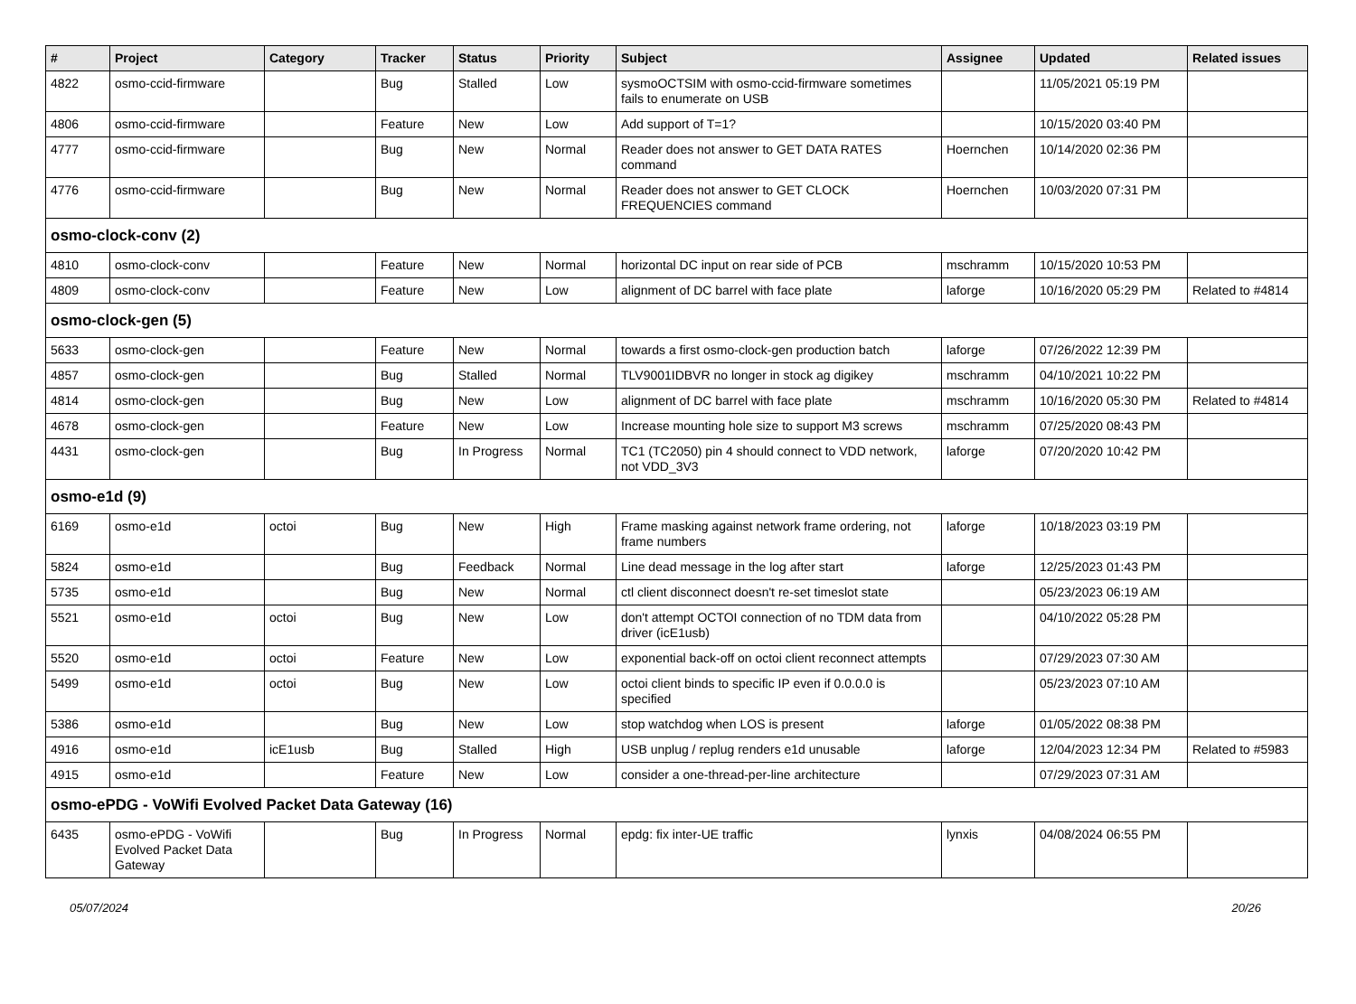| # | Project | Category | Tracker | Status | Priority | Subject | Assignee | Updated | Related issues |
| --- | --- | --- | --- | --- | --- | --- | --- | --- | --- |
| 4822 | osmo-ccid-firmware | | Bug | Stalled | Low | sysmoOCTSIM with osmo-ccid-firmware sometimes fails to enumerate on USB | | 11/05/2021 05:19 PM | |
| 4806 | osmo-ccid-firmware | | Feature | New | Low | Add support of T=1? | | 10/15/2020 03:40 PM | |
| 4777 | osmo-ccid-firmware | | Bug | New | Normal | Reader does not answer to GET DATA RATES command | Hoernchen | 10/14/2020 02:36 PM | |
| 4776 | osmo-ccid-firmware | | Bug | New | Normal | Reader does not answer to GET CLOCK FREQUENCIES command | Hoernchen | 10/03/2020 07:31 PM | |
| osmo-clock-conv (2) | | | | | | | | | |
| 4810 | osmo-clock-conv | | Feature | New | Normal | horizontal DC input on rear side of PCB | mschramm | 10/15/2020 10:53 PM | |
| 4809 | osmo-clock-conv | | Feature | New | Low | alignment of DC barrel with face plate | laforge | 10/16/2020 05:29 PM | Related to #4814 |
| osmo-clock-gen (5) | | | | | | | | | |
| 5633 | osmo-clock-gen | | Feature | New | Normal | towards a first osmo-clock-gen production batch | laforge | 07/26/2022 12:39 PM | |
| 4857 | osmo-clock-gen | | Bug | Stalled | Normal | TLV9001IDBVR no longer in stock ag digikey | mschramm | 04/10/2021 10:22 PM | |
| 4814 | osmo-clock-gen | | Bug | New | Low | alignment of DC barrel with face plate | mschramm | 10/16/2020 05:30 PM | Related to #4814 |
| 4678 | osmo-clock-gen | | Feature | New | Low | Increase mounting hole size to support M3 screws | mschramm | 07/25/2020 08:43 PM | |
| 4431 | osmo-clock-gen | | Bug | In Progress | Normal | TC1 (TC2050) pin 4 should connect to VDD network, not VDD_3V3 | laforge | 07/20/2020 10:42 PM | |
| osmo-e1d (9) | | | | | | | | | |
| 6169 | osmo-e1d | octoi | Bug | New | High | Frame masking against network frame ordering, not frame numbers | laforge | 10/18/2023 03:19 PM | |
| 5824 | osmo-e1d | | Bug | Feedback | Normal | Line dead message in the log after start | laforge | 12/25/2023 01:43 PM | |
| 5735 | osmo-e1d | | Bug | New | Normal | ctl client disconnect doesn't re-set timeslot state | | 05/23/2023 06:19 AM | |
| 5521 | osmo-e1d | octoi | Bug | New | Low | don't attempt OCTOI connection of no TDM data from driver (icE1usb) | | 04/10/2022 05:28 PM | |
| 5520 | osmo-e1d | octoi | Feature | New | Low | exponential back-off on octoi client reconnect attempts | | 07/29/2023 07:30 AM | |
| 5499 | osmo-e1d | octoi | Bug | New | Low | octoi client binds to specific IP even if 0.0.0.0 is specified | | 05/23/2023 07:10 AM | |
| 5386 | osmo-e1d | | Bug | New | Low | stop watchdog when LOS is present | laforge | 01/05/2022 08:38 PM | |
| 4916 | osmo-e1d | icE1usb | Bug | Stalled | High | USB unplug / replug renders e1d unusable | laforge | 12/04/2023 12:34 PM | Related to #5983 |
| 4915 | osmo-e1d | | Feature | New | Low | consider a one-thread-per-line architecture | | 07/29/2023 07:31 AM | |
| osmo-ePDG - VoWifi Evolved Packet Data Gateway (16) | | | | | | | | | |
| 6435 | osmo-ePDG - VoWifi Evolved Packet Data Gateway | | Bug | In Progress | Normal | epdg: fix inter-UE traffic | lynxis | 04/08/2024 06:55 PM | |
05/07/2024 20/26